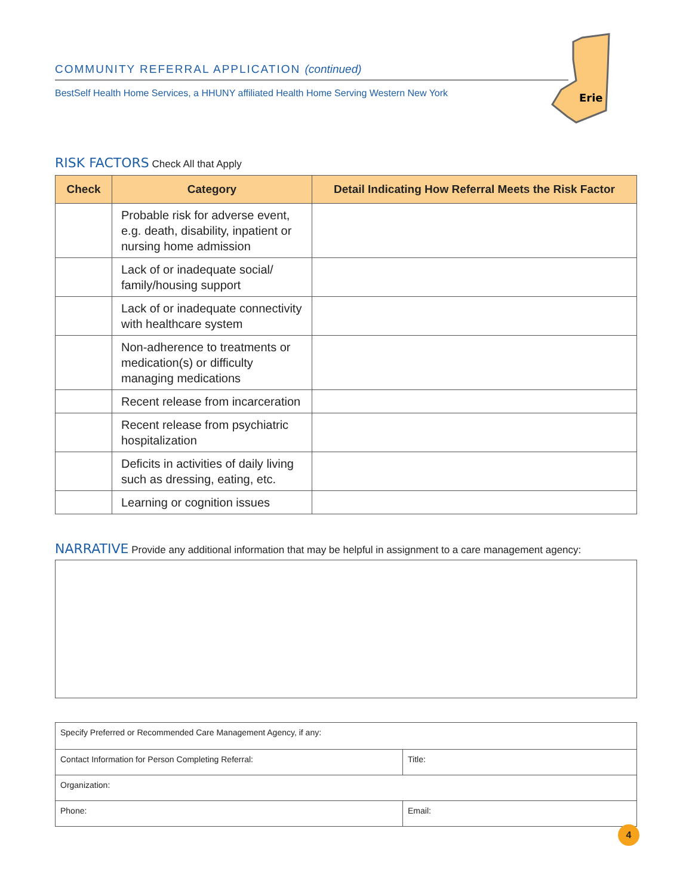Erie
COMMUNITY REFERRAL APPLICATION (continued)
BestSelf Health Home Services, a HHUNY affiliated Health Home Serving Western New York
RISK FACTORS Check All that Apply
| Check | Category | Detail Indicating How Referral Meets the Risk Factor |
| --- | --- | --- |
| | Probable risk for adverse event, e.g. death, disability, inpatient or nursing home admission | |
| | Lack of or inadequate social/ family/housing support | |
| | Lack of or inadequate connectivity with healthcare system | |
| | Non-adherence to treatments or medication(s) or difficulty managing medications | |
| | Recent release from incarceration | |
| | Recent release from psychiatric hospitalization | |
| | Deficits in activities of daily living such as dressing, eating, etc. | |
| | Learning or cognition issues | |
NARRATIVE Provide any additional information that may be helpful in assignment to a care management agency:
| Specify Preferred or Recommended Care Management Agency, if any: | |
| Contact Information for Person Completing Referral: | Title: |
| Organization: | |
| Phone: | Email: |
4